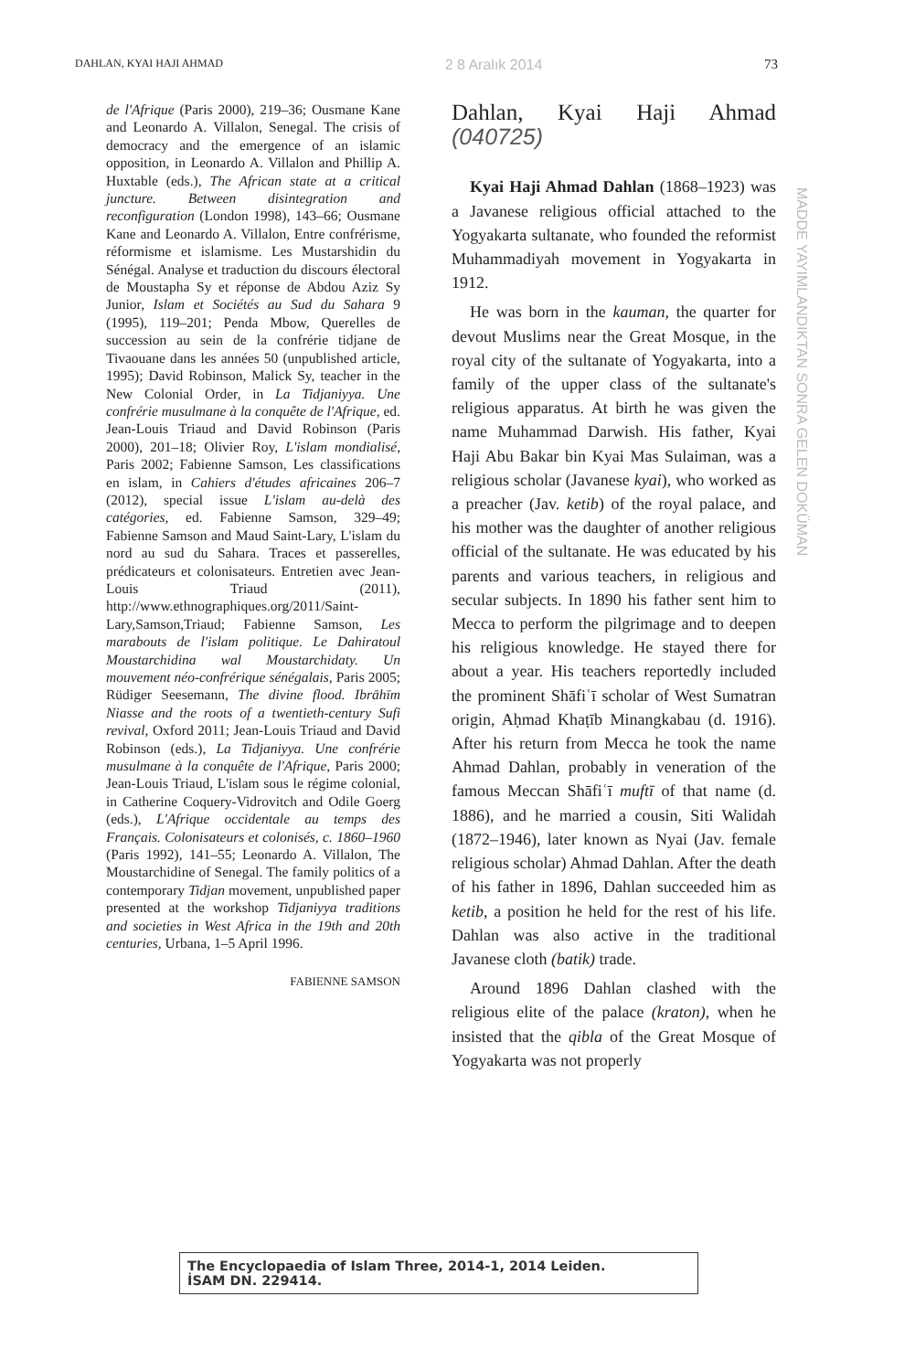DAHLAN, KYAI HAJI AHMAD 2 8 Aralık 2014 73
de l'Afrique (Paris 2000), 219–36; Ousmane Kane and Leonardo A. Villalon, Senegal. The crisis of democracy and the emergence of an islamic opposition, in Leonardo A. Villalon and Phillip A. Huxtable (eds.), The African state at a critical juncture. Between disintegration and reconfiguration (London 1998), 143–66; Ousmane Kane and Leonardo A. Villalon, Entre confrérisme, réformisme et islamisme. Les Mustarshidin du Sénégal. Analyse et traduction du discours électoral de Moustapha Sy et réponse de Abdou Aziz Sy Junior, Islam et Sociétés au Sud du Sahara 9 (1995), 119–201; Penda Mbow, Querelles de succession au sein de la confrérie tidjane de Tivaouane dans les années 50 (unpublished article, 1995); David Robinson, Malick Sy, teacher in the New Colonial Order, in La Tidjaniyya. Une confrérie musulmane à la conquête de l'Afrique, ed. Jean-Louis Triaud and David Robinson (Paris 2000), 201–18; Olivier Roy, L'islam mondialisé, Paris 2002; Fabienne Samson, Les classifications en islam, in Cahiers d'études africaines 206–7 (2012), special issue L'islam au-delà des catégories, ed. Fabienne Samson, 329–49; Fabienne Samson and Maud Saint-Lary, L'islam du nord au sud du Sahara. Traces et passerelles, prédicateurs et colonisateurs. Entretien avec Jean-Louis Triaud (2011), http://www.ethnographiques.org/2011/Saint-Lary,Samson,Triaud; Fabienne Samson, Les marabouts de l'islam politique. Le Dahiratoul Moustarchidina wal Moustarchidaty. Un mouvement néo-confrérique sénégalais, Paris 2005; Rüdiger Seesemann, The divine flood. Ibrāhīm Niasse and the roots of a twentieth-century Sufi revival, Oxford 2011; Jean-Louis Triaud and David Robinson (eds.), La Tidjaniyya. Une confrérie musulmane à la conquête de l'Afrique, Paris 2000; Jean-Louis Triaud, L'islam sous le régime colonial, in Catherine Coquery-Vidrovitch and Odile Goerg (eds.), L'Afrique occidentale au temps des Français. Colonisateurs et colonisés, c. 1860–1960 (Paris 1992), 141–55; Leonardo A. Villalon, The Moustarchidine of Senegal. The family politics of a contemporary Tidjan movement, unpublished paper presented at the workshop Tidjaniyya traditions and societies in West Africa in the 19th and 20th centuries, Urbana, 1–5 April 1996.
FABIENNE SAMSON
Dahlan, Kyai Haji Ahmad (040725)
Kyai Haji Ahmad Dahlan (1868–1923) was a Javanese religious official attached to the Yogyakarta sultanate, who founded the reformist Muhammadiyah movement in Yogyakarta in 1912.
He was born in the kauman, the quarter for devout Muslims near the Great Mosque, in the royal city of the sultanate of Yogyakarta, into a family of the upper class of the sultanate's religious apparatus. At birth he was given the name Muhammad Darwish. His father, Kyai Haji Abu Bakar bin Kyai Mas Sulaiman, was a religious scholar (Javanese kyai), who worked as a preacher (Jav. ketib) of the royal palace, and his mother was the daughter of another religious official of the sultanate. He was educated by his parents and various teachers, in religious and secular subjects. In 1890 his father sent him to Mecca to perform the pilgrimage and to deepen his religious knowledge. He stayed there for about a year. His teachers reportedly included the prominent Shāfiʿī scholar of West Sumatran origin, Aḥmad Khaṭīb Minangkabau (d. 1916). After his return from Mecca he took the name Ahmad Dahlan, probably in veneration of the famous Meccan Shāfiʿī muftī of that name (d. 1886), and he married a cousin, Siti Walidah (1872–1946), later known as Nyai (Jav. female religious scholar) Ahmad Dahlan. After the death of his father in 1896, Dahlan succeeded him as ketib, a position he held for the rest of his life. Dahlan was also active in the traditional Javanese cloth (batik) trade.
Around 1896 Dahlan clashed with the religious elite of the palace (kraton), when he insisted that the qibla of the Great Mosque of Yogyakarta was not properly
MADDE YAYIMLANDIKTAN SONRA GELEN DOKÜMAN
The Encyclopaedia of Islam Three, 2014-1, 2014 Leiden.
İSAM DN. 229414.